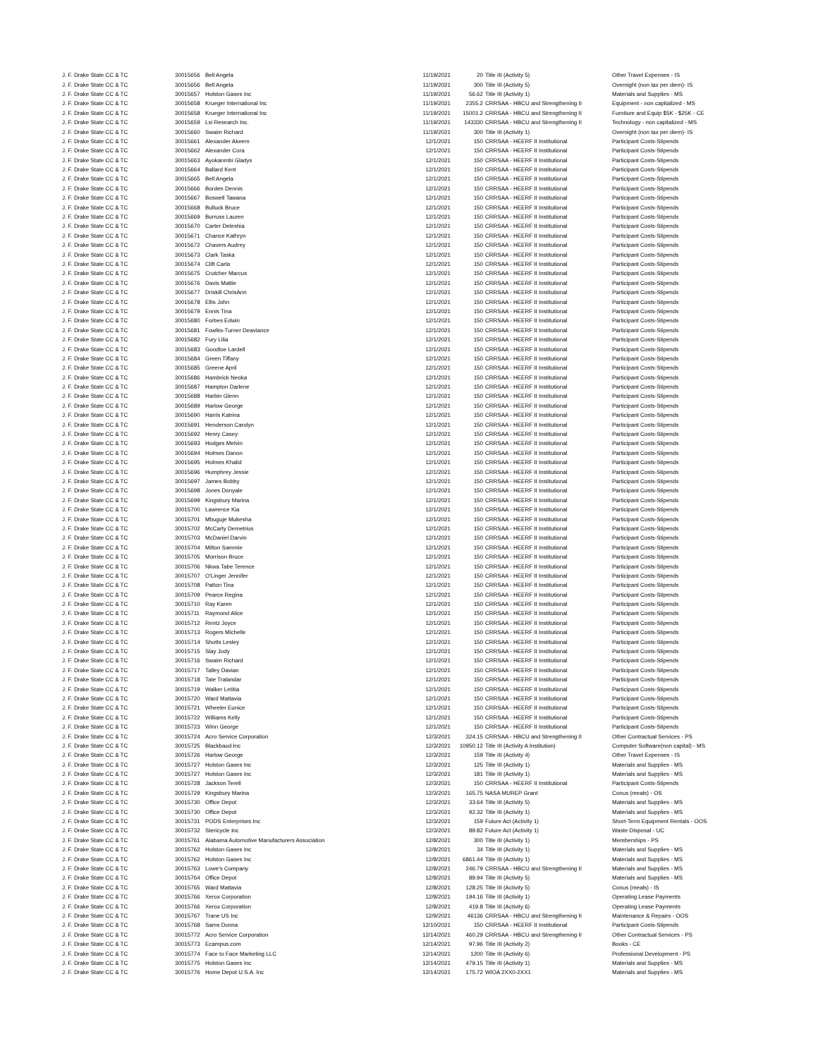| J. F. Drake State CC & TC | 30015656 | Bell Angela | 11/19/2021 | 20 | Title III (Activity 5) | Other Travel Expenses - IS |
| J. F. Drake State CC & TC | 30015656 | Bell Angela | 11/19/2021 | 300 | Title III (Activity 5) | Overnight (non tax per diem)- IS |
| J. F. Drake State CC & TC | 30015657 | Holston Gases Inc | 11/19/2021 | 56.62 | Title III (Activity 1) | Materials and Supplies - MS |
| J. F. Drake State CC & TC | 30015658 | Krueger International Inc | 11/19/2021 | 2355.2 | CRRSAA - HBCU and Strengthening II | Equipment - non capitalized - MS |
| J. F. Drake State CC & TC | 30015658 | Krueger International Inc | 11/19/2021 | 15001.2 | CRRSAA - HBCU and Strengthening II | Furniture and Equip $5K - $25K - CE |
| J. F. Drake State CC & TC | 30015659 | Lsi Research Inc. | 11/19/2021 | 143330 | CRRSAA - HBCU and Strengthening II | Technology - non capitalized - MS |
| J. F. Drake State CC & TC | 30015660 | Swaim Richard | 11/19/2021 | 300 | Title III (Activity 1) | Overnight (non tax per diem)- IS |
| J. F. Drake State CC & TC | 30015661 | Alexander Akeem | 12/1/2021 | 150 | CRRSAA - HEERF II Institutional | Participant Costs-Stipends |
| J. F. Drake State CC & TC | 30015662 | Alexander Cora | 12/1/2021 | 150 | CRRSAA - HEERF II Institutional | Participant Costs-Stipends |
| J. F. Drake State CC & TC | 30015663 | Ayokanmbi Gladys | 12/1/2021 | 150 | CRRSAA - HEERF II Institutional | Participant Costs-Stipends |
| J. F. Drake State CC & TC | 30015664 | Ballard Kent | 12/1/2021 | 150 | CRRSAA - HEERF II Institutional | Participant Costs-Stipends |
| J. F. Drake State CC & TC | 30015665 | Bell Angela | 12/1/2021 | 150 | CRRSAA - HEERF II Institutional | Participant Costs-Stipends |
| J. F. Drake State CC & TC | 30015666 | Borden Dennis | 12/1/2021 | 150 | CRRSAA - HEERF II Institutional | Participant Costs-Stipends |
| J. F. Drake State CC & TC | 30015667 | Boswell Tawana | 12/1/2021 | 150 | CRRSAA - HEERF II Institutional | Participant Costs-Stipends |
| J. F. Drake State CC & TC | 30015668 | Bulluck Bruce | 12/1/2021 | 150 | CRRSAA - HEERF II Institutional | Participant Costs-Stipends |
| J. F. Drake State CC & TC | 30015669 | Burruss Lauren | 12/1/2021 | 150 | CRRSAA - HEERF II Institutional | Participant Costs-Stipends |
| J. F. Drake State CC & TC | 30015670 | Carter Deleshia | 12/1/2021 | 150 | CRRSAA - HEERF II Institutional | Participant Costs-Stipends |
| J. F. Drake State CC & TC | 30015671 | Chance Kathryn | 12/1/2021 | 150 | CRRSAA - HEERF II Institutional | Participant Costs-Stipends |
| J. F. Drake State CC & TC | 30015672 | Chavers Audrey | 12/1/2021 | 150 | CRRSAA - HEERF II Institutional | Participant Costs-Stipends |
| J. F. Drake State CC & TC | 30015673 | Clark Taska | 12/1/2021 | 150 | CRRSAA - HEERF II Institutional | Participant Costs-Stipends |
| J. F. Drake State CC & TC | 30015674 | Clift Carla | 12/1/2021 | 150 | CRRSAA - HEERF II Institutional | Participant Costs-Stipends |
| J. F. Drake State CC & TC | 30015675 | Crutcher Marcus | 12/1/2021 | 150 | CRRSAA - HEERF II Institutional | Participant Costs-Stipends |
| J. F. Drake State CC & TC | 30015676 | Davis Mattie | 12/1/2021 | 150 | CRRSAA - HEERF II Institutional | Participant Costs-Stipends |
| J. F. Drake State CC & TC | 30015677 | Driskill ChrisAnn | 12/1/2021 | 150 | CRRSAA - HEERF II Institutional | Participant Costs-Stipends |
| J. F. Drake State CC & TC | 30015678 | Ellis John | 12/1/2021 | 150 | CRRSAA - HEERF II Institutional | Participant Costs-Stipends |
| J. F. Drake State CC & TC | 30015679 | Ennis Tina | 12/1/2021 | 150 | CRRSAA - HEERF II Institutional | Participant Costs-Stipends |
| J. F. Drake State CC & TC | 30015680 | Forbes Edwin | 12/1/2021 | 150 | CRRSAA - HEERF II Institutional | Participant Costs-Stipends |
| J. F. Drake State CC & TC | 30015681 | Fowlks-Turner Deaviance | 12/1/2021 | 150 | CRRSAA - HEERF II Institutional | Participant Costs-Stipends |
| J. F. Drake State CC & TC | 30015682 | Fury Lilia | 12/1/2021 | 150 | CRRSAA - HEERF II Institutional | Participant Costs-Stipends |
| J. F. Drake State CC & TC | 30015683 | Goodloe Lardell | 12/1/2021 | 150 | CRRSAA - HEERF II Institutional | Participant Costs-Stipends |
| J. F. Drake State CC & TC | 30015684 | Green Tiffany | 12/1/2021 | 150 | CRRSAA - HEERF II Institutional | Participant Costs-Stipends |
| J. F. Drake State CC & TC | 30015685 | Greene April | 12/1/2021 | 150 | CRRSAA - HEERF II Institutional | Participant Costs-Stipends |
| J. F. Drake State CC & TC | 30015686 | Hambrick Neoka | 12/1/2021 | 150 | CRRSAA - HEERF II Institutional | Participant Costs-Stipends |
| J. F. Drake State CC & TC | 30015687 | Hampton Darlene | 12/1/2021 | 150 | CRRSAA - HEERF II Institutional | Participant Costs-Stipends |
| J. F. Drake State CC & TC | 30015688 | Harbin Glenn | 12/1/2021 | 150 | CRRSAA - HEERF II Institutional | Participant Costs-Stipends |
| J. F. Drake State CC & TC | 30015689 | Harlow George | 12/1/2021 | 150 | CRRSAA - HEERF II Institutional | Participant Costs-Stipends |
| J. F. Drake State CC & TC | 30015690 | Harris Katrina | 12/1/2021 | 150 | CRRSAA - HEERF II Institutional | Participant Costs-Stipends |
| J. F. Drake State CC & TC | 30015691 | Henderson Carolyn | 12/1/2021 | 150 | CRRSAA - HEERF II Institutional | Participant Costs-Stipends |
| J. F. Drake State CC & TC | 30015692 | Henry Casey | 12/1/2021 | 150 | CRRSAA - HEERF II Institutional | Participant Costs-Stipends |
| J. F. Drake State CC & TC | 30015693 | Hodges Melvin | 12/1/2021 | 150 | CRRSAA - HEERF II Institutional | Participant Costs-Stipends |
| J. F. Drake State CC & TC | 30015694 | Holmes Danon | 12/1/2021 | 150 | CRRSAA - HEERF II Institutional | Participant Costs-Stipends |
| J. F. Drake State CC & TC | 30015695 | Holmes Khalid | 12/1/2021 | 150 | CRRSAA - HEERF II Institutional | Participant Costs-Stipends |
| J. F. Drake State CC & TC | 30015696 | Humphrey Jessie | 12/1/2021 | 150 | CRRSAA - HEERF II Institutional | Participant Costs-Stipends |
| J. F. Drake State CC & TC | 30015697 | James Bobby | 12/1/2021 | 150 | CRRSAA - HEERF II Institutional | Participant Costs-Stipends |
| J. F. Drake State CC & TC | 30015698 | Jones Donyale | 12/1/2021 | 150 | CRRSAA - HEERF II Institutional | Participant Costs-Stipends |
| J. F. Drake State CC & TC | 30015699 | Kingsbury Marina | 12/1/2021 | 150 | CRRSAA - HEERF II Institutional | Participant Costs-Stipends |
| J. F. Drake State CC & TC | 30015700 | Lawrence Kia | 12/1/2021 | 150 | CRRSAA - HEERF II Institutional | Participant Costs-Stipends |
| J. F. Drake State CC & TC | 30015701 | Mbuguje Mukesha | 12/1/2021 | 150 | CRRSAA - HEERF II Institutional | Participant Costs-Stipends |
| J. F. Drake State CC & TC | 30015702 | McCarty Demetrius | 12/1/2021 | 150 | CRRSAA - HEERF II Institutional | Participant Costs-Stipends |
| J. F. Drake State CC & TC | 30015703 | McDaniel Darvin | 12/1/2021 | 150 | CRRSAA - HEERF II Institutional | Participant Costs-Stipends |
| J. F. Drake State CC & TC | 30015704 | Milton Sammie | 12/1/2021 | 150 | CRRSAA - HEERF II Institutional | Participant Costs-Stipends |
| J. F. Drake State CC & TC | 30015705 | Morrison Bruce | 12/1/2021 | 150 | CRRSAA - HEERF II Institutional | Participant Costs-Stipends |
| J. F. Drake State CC & TC | 30015706 | Nkwa Tabe Terence | 12/1/2021 | 150 | CRRSAA - HEERF II Institutional | Participant Costs-Stipends |
| J. F. Drake State CC & TC | 30015707 | O'Linger Jennifer | 12/1/2021 | 150 | CRRSAA - HEERF II Institutional | Participant Costs-Stipends |
| J. F. Drake State CC & TC | 30015708 | Patton Tina | 12/1/2021 | 150 | CRRSAA - HEERF II Institutional | Participant Costs-Stipends |
| J. F. Drake State CC & TC | 30015709 | Pearce Regina | 12/1/2021 | 150 | CRRSAA - HEERF II Institutional | Participant Costs-Stipends |
| J. F. Drake State CC & TC | 30015710 | Ray Karen | 12/1/2021 | 150 | CRRSAA - HEERF II Institutional | Participant Costs-Stipends |
| J. F. Drake State CC & TC | 30015711 | Raymond Alice | 12/1/2021 | 150 | CRRSAA - HEERF II Institutional | Participant Costs-Stipends |
| J. F. Drake State CC & TC | 30015712 | Rentz Joyce | 12/1/2021 | 150 | CRRSAA - HEERF II Institutional | Participant Costs-Stipends |
| J. F. Drake State CC & TC | 30015713 | Rogers Michelle | 12/1/2021 | 150 | CRRSAA - HEERF II Institutional | Participant Costs-Stipends |
| J. F. Drake State CC & TC | 30015714 | Shotts Lesley | 12/1/2021 | 150 | CRRSAA - HEERF II Institutional | Participant Costs-Stipends |
| J. F. Drake State CC & TC | 30015715 | Slay Jody | 12/1/2021 | 150 | CRRSAA - HEERF II Institutional | Participant Costs-Stipends |
| J. F. Drake State CC & TC | 30015716 | Swaim Richard | 12/1/2021 | 150 | CRRSAA - HEERF II Institutional | Participant Costs-Stipends |
| J. F. Drake State CC & TC | 30015717 | Talley Davian | 12/1/2021 | 150 | CRRSAA - HEERF II Institutional | Participant Costs-Stipends |
| J. F. Drake State CC & TC | 30015718 | Tate Tralandar | 12/1/2021 | 150 | CRRSAA - HEERF II Institutional | Participant Costs-Stipends |
| J. F. Drake State CC & TC | 30015719 | Walker Letitia | 12/1/2021 | 150 | CRRSAA - HEERF II Institutional | Participant Costs-Stipends |
| J. F. Drake State CC & TC | 30015720 | Ward Mattavia | 12/1/2021 | 150 | CRRSAA - HEERF II Institutional | Participant Costs-Stipends |
| J. F. Drake State CC & TC | 30015721 | Wheeler Eunice | 12/1/2021 | 150 | CRRSAA - HEERF II Institutional | Participant Costs-Stipends |
| J. F. Drake State CC & TC | 30015722 | Williams Kelly | 12/1/2021 | 150 | CRRSAA - HEERF II Institutional | Participant Costs-Stipends |
| J. F. Drake State CC & TC | 30015723 | Winn George | 12/1/2021 | 150 | CRRSAA - HEERF II Institutional | Participant Costs-Stipends |
| J. F. Drake State CC & TC | 30015724 | Acro Service Corporation | 12/3/2021 | 324.15 | CRRSAA - HBCU and Strengthening II | Other Contractual Services - PS |
| J. F. Drake State CC & TC | 30015725 | Blackbaud Inc | 12/3/2021 | 10950.12 | Title III (Activity A Institution) | Computer Software(non capital) - MS |
| J. F. Drake State CC & TC | 30015726 | Harlow George | 12/3/2021 | 159 | Title III (Activity 4) | Other Travel Expenses - IS |
| J. F. Drake State CC & TC | 30015727 | Holston Gases Inc | 12/3/2021 | 125 | Title III (Activity 1) | Materials and Supplies - MS |
| J. F. Drake State CC & TC | 30015727 | Holston Gases Inc | 12/3/2021 | 181 | Title III (Activity 1) | Materials and Supplies - MS |
| J. F. Drake State CC & TC | 30015728 | Jackson Terell | 12/3/2021 | 150 | CRRSAA - HEERF II Institutional | Participant Costs-Stipends |
| J. F. Drake State CC & TC | 30015729 | Kingsbury Marina | 12/3/2021 | 165.75 | NASA MUREP Grant | Conus (meals) - OS |
| J. F. Drake State CC & TC | 30015730 | Office Depot | 12/3/2021 | 33.64 | Title III (Activity 5) | Materials and Supplies - MS |
| J. F. Drake State CC & TC | 30015730 | Office Depot | 12/3/2021 | 92.32 | Title III (Activity 1) | Materials and Supplies - MS |
| J. F. Drake State CC & TC | 30015731 | PODS Enterprises Inc | 12/3/2021 | 159 | Future Act (Activity 1) | Short-Term Equipment Rentals - OOS |
| J. F. Drake State CC & TC | 30015732 | Stericycle Inc | 12/3/2021 | 89.82 | Future Act (Activity 1) | Waste Disposal - UC |
| J. F. Drake State CC & TC | 30015761 | Alabama Automotive Manufacturers Association | 12/8/2021 | 300 | Title III (Activity 1) | Memberships - PS |
| J. F. Drake State CC & TC | 30015762 | Holston Gases Inc | 12/8/2021 | 34 | Title III (Activity 1) | Materials and Supplies - MS |
| J. F. Drake State CC & TC | 30015762 | Holston Gases Inc | 12/8/2021 | 6861.44 | Title III (Activity 1) | Materials and Supplies - MS |
| J. F. Drake State CC & TC | 30015763 | Lowe's Company | 12/8/2021 | 246.79 | CRRSAA - HBCU and Strengthening II | Materials and Supplies - MS |
| J. F. Drake State CC & TC | 30015764 | Office Depot | 12/8/2021 | 89.94 | Title III (Activity 5) | Materials and Supplies - MS |
| J. F. Drake State CC & TC | 30015765 | Ward Mattavia | 12/8/2021 | 128.25 | Title III (Activity 5) | Conus (meals) - IS |
| J. F. Drake State CC & TC | 30015766 | Xerox Corporation | 12/8/2021 | 194.16 | Title III (Activity 1) | Operating Lease Payments |
| J. F. Drake State CC & TC | 30015766 | Xerox Corporation | 12/8/2021 | 419.8 | Title III (Activity 6) | Operating Lease Payments |
| J. F. Drake State CC & TC | 30015767 | Trane US Inc | 12/9/2021 | 46136 | CRRSAA - HBCU and Strengthening II | Maintenance & Repairs - OOS |
| J. F. Drake State CC & TC | 30015768 | Sams Donna | 12/10/2021 | 150 | CRRSAA - HEERF II Institutional | Participant Costs-Stipends |
| J. F. Drake State CC & TC | 30015772 | Acro Service Corporation | 12/14/2021 | 460.29 | CRRSAA - HBCU and Strengthening II | Other Contractual Services - PS |
| J. F. Drake State CC & TC | 30015773 | Ecampus.com | 12/14/2021 | 97.96 | Title III (Activity 2) | Books - CE |
| J. F. Drake State CC & TC | 30015774 | Face to Face Marketing LLC | 12/14/2021 | 1200 | Title III (Activity 6) | Professional Development - PS |
| J. F. Drake State CC & TC | 30015775 | Holston Gases Inc | 12/14/2021 | 479.15 | Title III (Activity 1) | Materials and Supplies - MS |
| J. F. Drake State CC & TC | 30015776 | Home Depot U.S.A. Inc | 12/14/2021 | 175.72 | WIOA 2XX0-2XX1 | Materials and Supplies - MS |